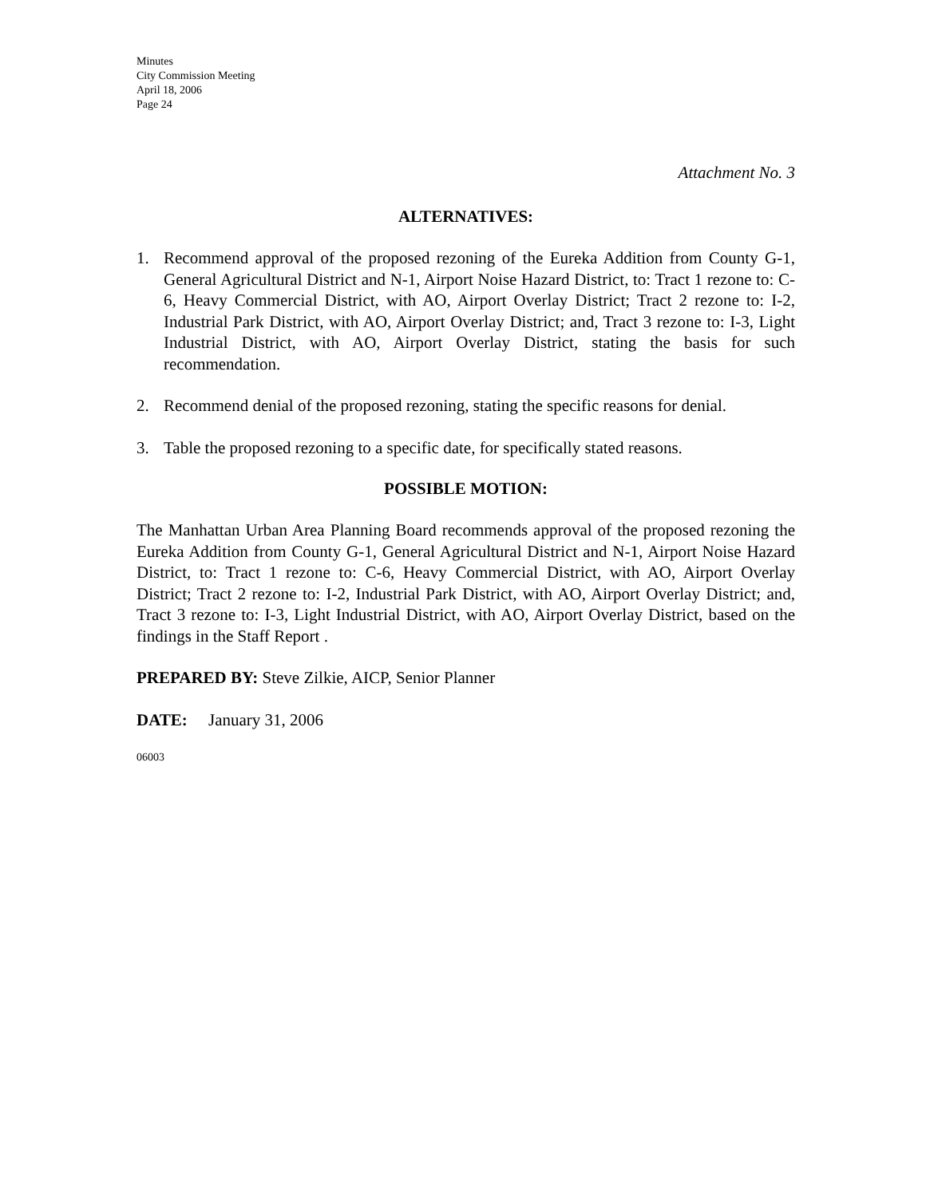Minutes
City Commission Meeting
April 18, 2006
Page 24
Attachment No. 3
ALTERNATIVES:
1. Recommend approval of the proposed rezoning of the Eureka Addition from County G-1, General Agricultural District and N-1, Airport Noise Hazard District, to: Tract 1 rezone to: C-6, Heavy Commercial District, with AO, Airport Overlay District; Tract 2 rezone to: I-2, Industrial Park District, with AO, Airport Overlay District; and, Tract 3 rezone to: I-3, Light Industrial District, with AO, Airport Overlay District, stating the basis for such recommendation.
2. Recommend denial of the proposed rezoning, stating the specific reasons for denial.
3. Table the proposed rezoning to a specific date, for specifically stated reasons.
POSSIBLE MOTION:
The Manhattan Urban Area Planning Board recommends approval of the proposed rezoning the Eureka Addition from County G-1, General Agricultural District and N-1, Airport Noise Hazard District, to: Tract 1 rezone to: C-6, Heavy Commercial District, with AO, Airport Overlay District; Tract 2 rezone to: I-2, Industrial Park District, with AO, Airport Overlay District; and, Tract 3 rezone to: I-3, Light Industrial District, with AO, Airport Overlay District, based on the findings in the Staff Report .
PREPARED BY: Steve Zilkie, AICP, Senior Planner
DATE: January 31, 2006
06003